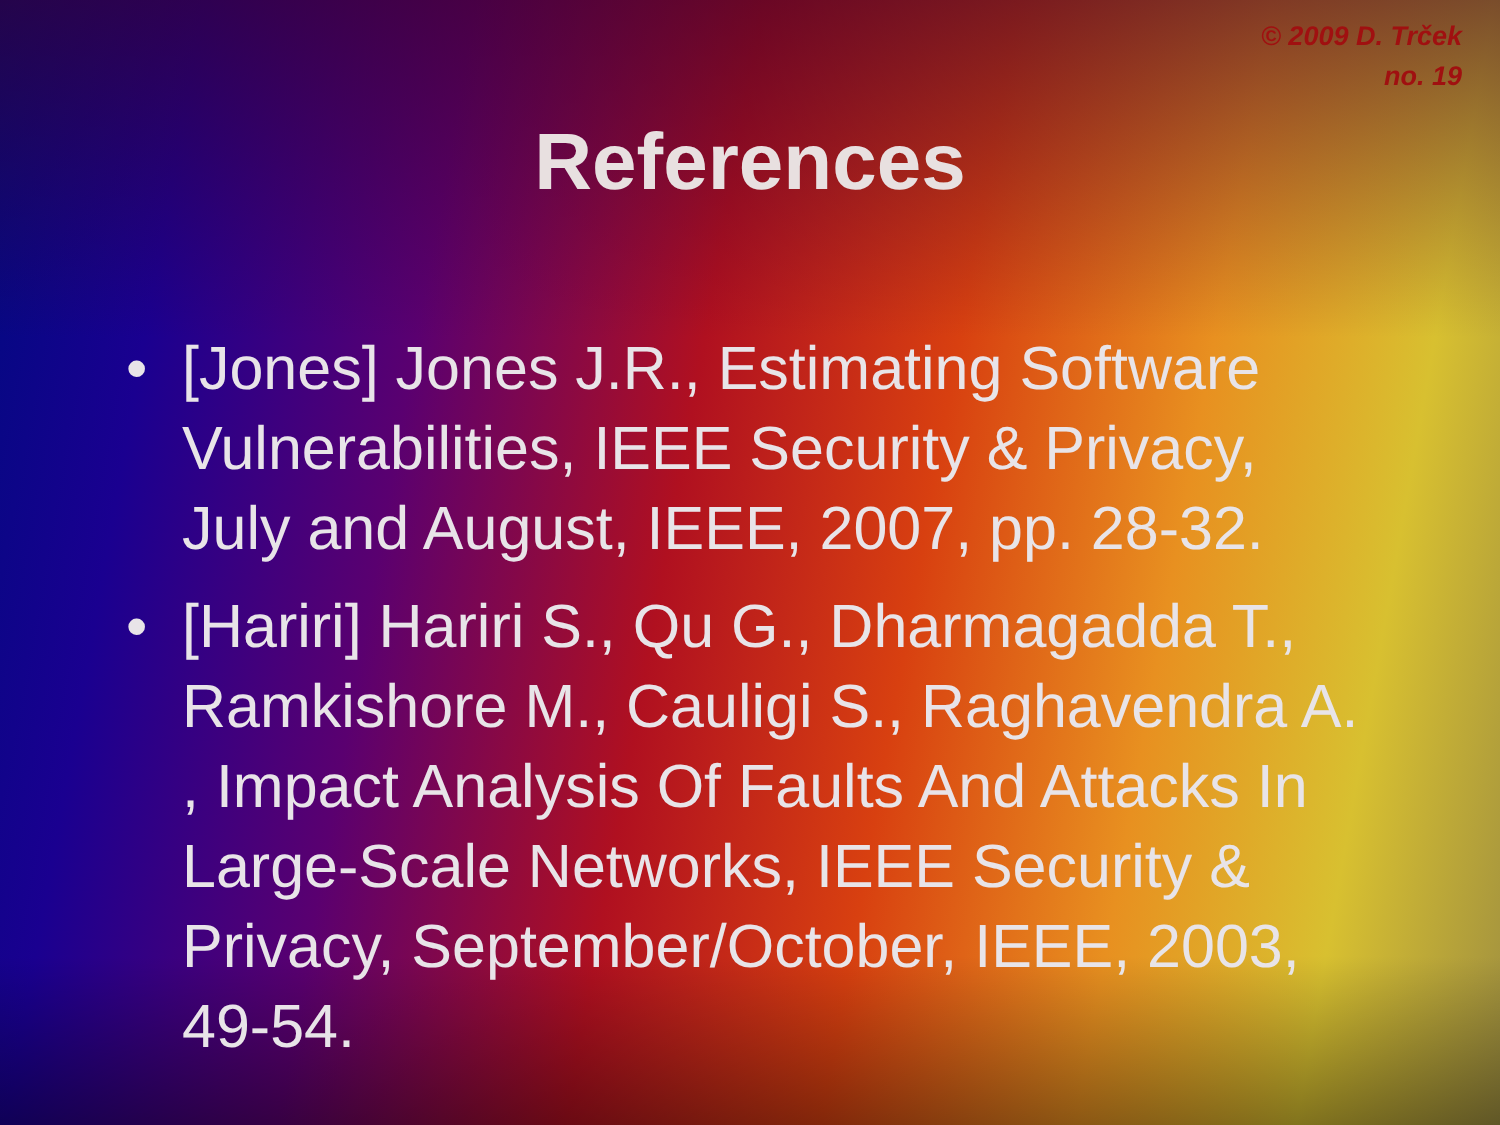© 2009 D. Trček
no. 19
References
• [Jones] Jones J.R., Estimating Software Vulnerabilities, IEEE Security & Privacy, July and August, IEEE, 2007, pp. 28-32.
• [Hariri] Hariri S., Qu G., Dharmagadda T., Ramkishore M., Cauligi S., Raghavendra A. , Impact Analysis Of Faults And Attacks In Large-Scale Networks, IEEE Security & Privacy, September/October, IEEE, 2003, 49-54.